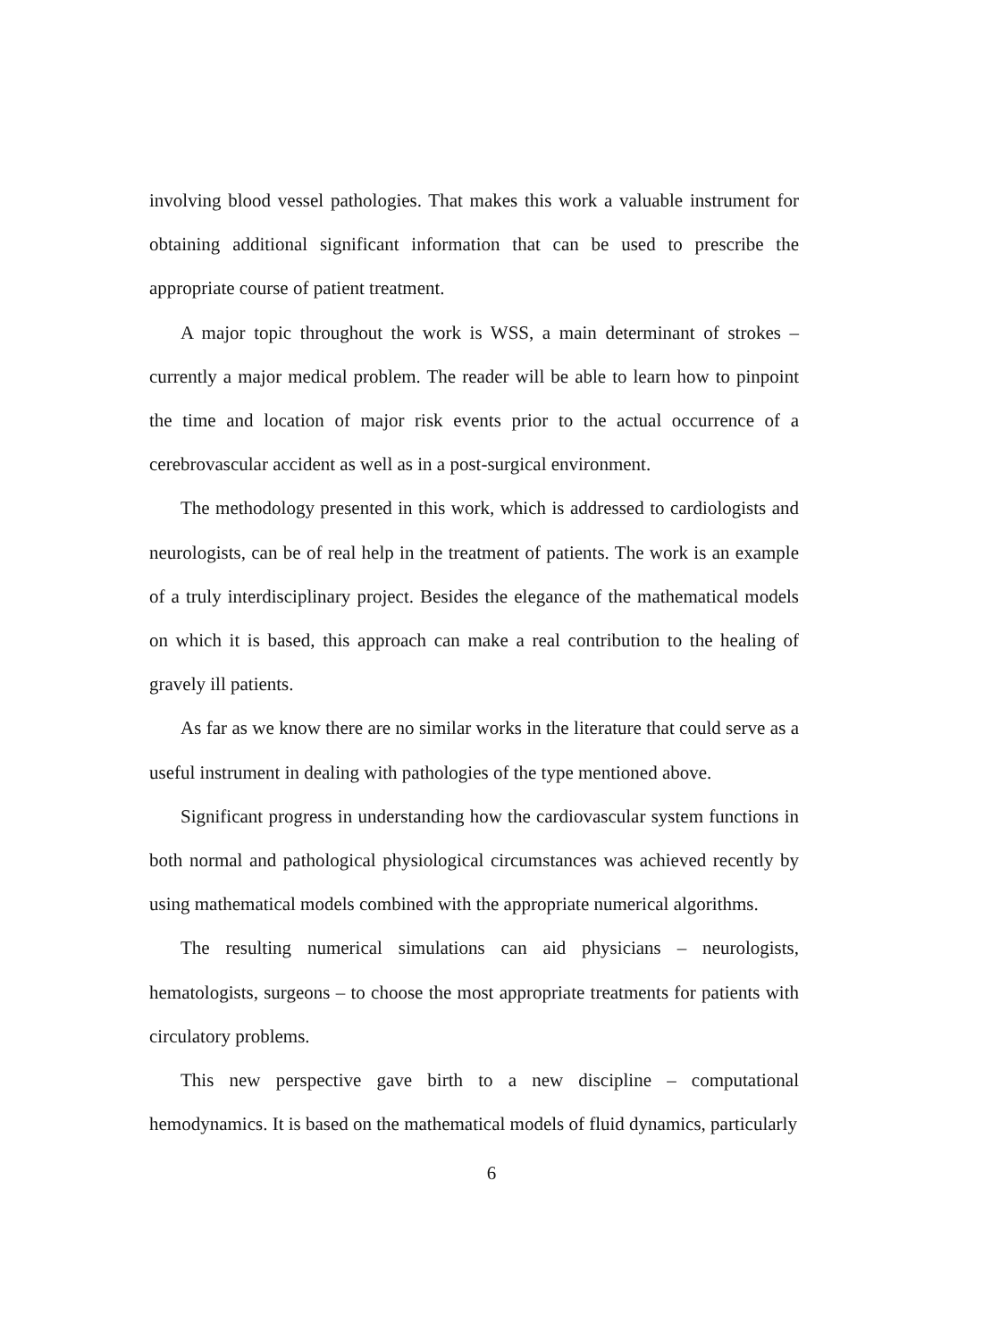involving blood vessel pathologies. That makes this work a valuable instrument for obtaining additional significant information that can be used to prescribe the appropriate course of patient treatment.
A major topic throughout the work is WSS, a main determinant of strokes – currently a major medical problem. The reader will be able to learn how to pinpoint the time and location of major risk events prior to the actual occurrence of a cerebrovascular accident as well as in a post-surgical environment.
The methodology presented in this work, which is addressed to cardiologists and neurologists, can be of real help in the treatment of patients. The work is an example of a truly interdisciplinary project. Besides the elegance of the mathematical models on which it is based, this approach can make a real contribution to the healing of gravely ill patients.
As far as we know there are no similar works in the literature that could serve as a useful instrument in dealing with pathologies of the type mentioned above.
Significant progress in understanding how the cardiovascular system functions in both normal and pathological physiological circumstances was achieved recently by using mathematical models combined with the appropriate numerical algorithms.
The resulting numerical simulations can aid physicians – neurologists, hematologists, surgeons – to choose the most appropriate treatments for patients with circulatory problems.
This new perspective gave birth to a new discipline – computational hemodynamics. It is based on the mathematical models of fluid dynamics, particularly
6